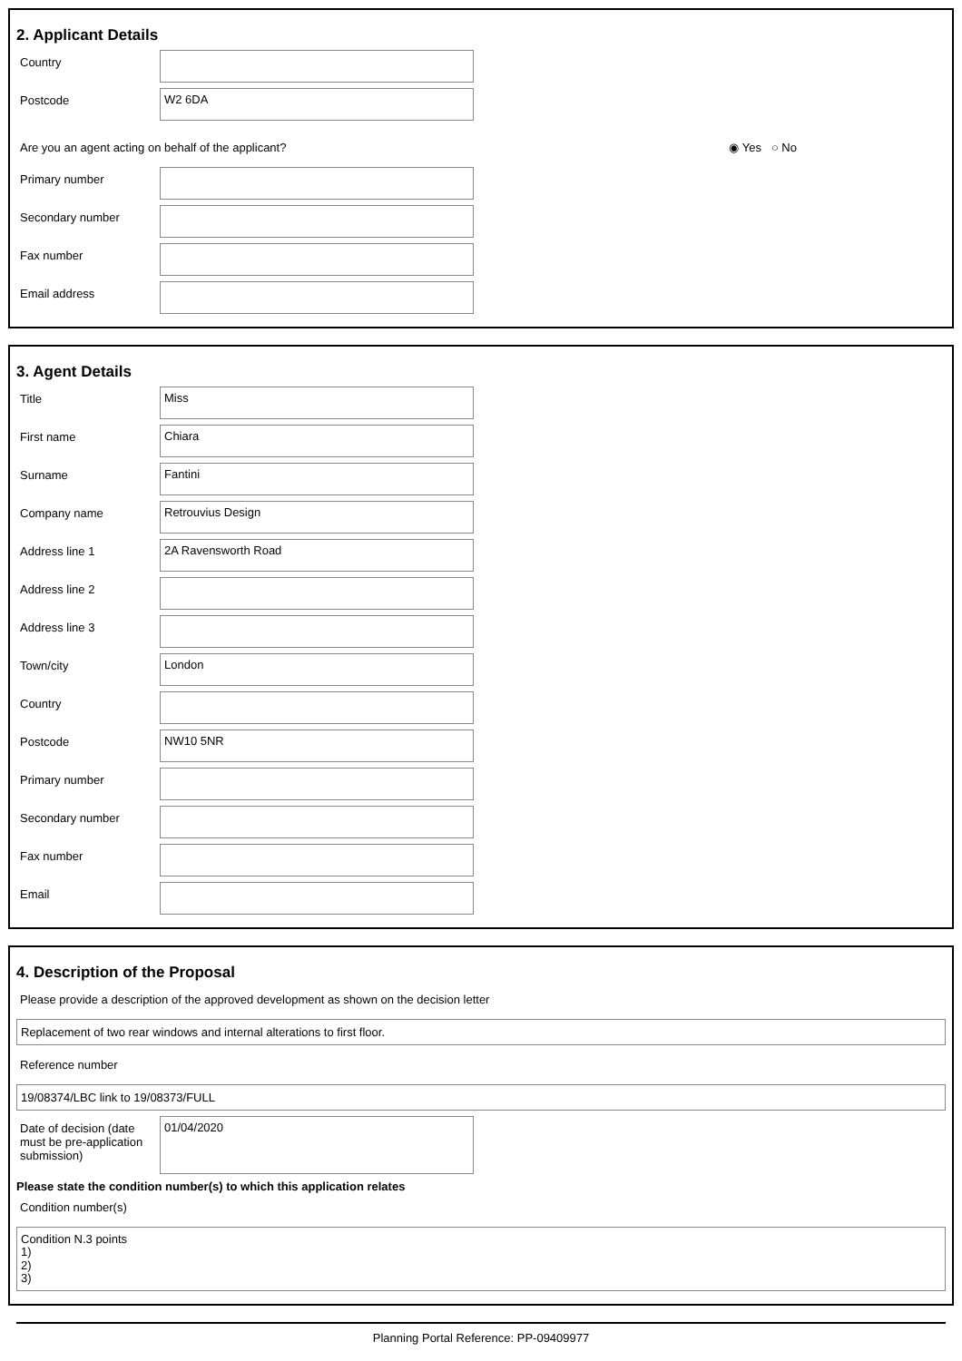2. Applicant Details
Country
Postcode
W2 6DA
Are you an agent acting on behalf of the applicant? ◉ Yes ○ No
Primary number
Secondary number
Fax number
Email address
3. Agent Details
Title
Miss
First name
Chiara
Surname
Fantini
Company name
Retrouvius Design
Address line 1
2A Ravensworth Road
Address line 2
Address line 3
Town/city
London
Country
Postcode
NW10 5NR
Primary number
Secondary number
Fax number
Email
4. Description of the Proposal
Please provide a description of the approved development as shown on the decision letter
Replacement of two rear windows and internal alterations to first floor.
Reference number
19/08374/LBC link to 19/08373/FULL
Date of decision (date must be pre-application submission)
01/04/2020
Please state the condition number(s) to which this application relates
Condition number(s)
Condition N.3 points
1)
2)
3)
Planning Portal Reference: PP-09409977